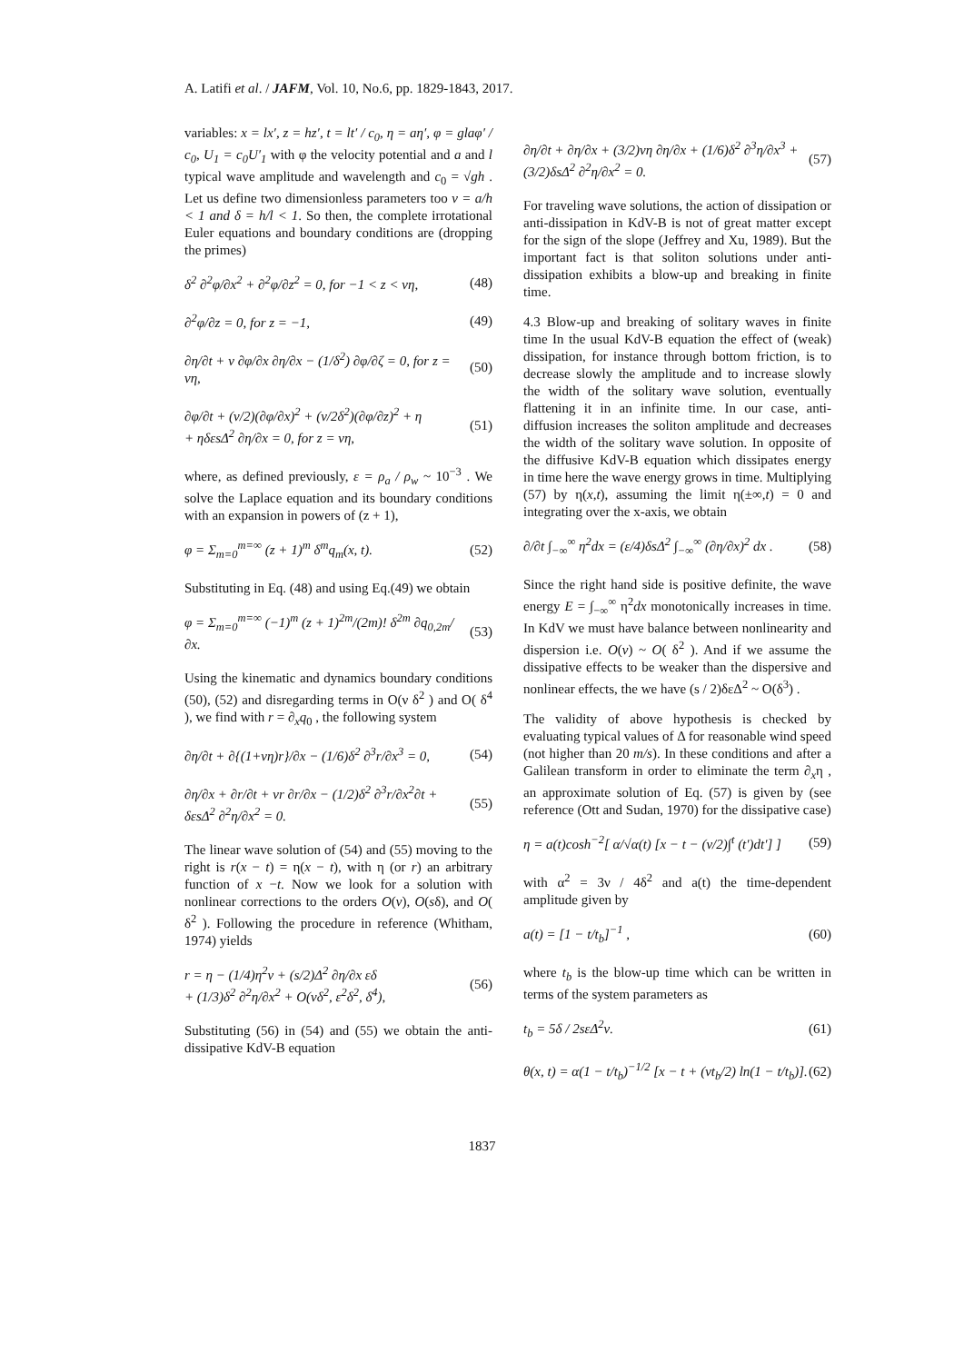A. Latifi et al. / JAFM, Vol. 10, No.6, pp. 1829-1843, 2017.
variables: x = lx′, z = hz′, t = lt′ / c<sub>0</sub>, η = aη′, φ = glaφ′ / c<sub>0</sub>, U<sub>1</sub> = c<sub>0</sub>U′<sub>1</sub> with φ the velocity potential and a and l typical wave amplitude and wavelength and c<sub>0</sub> = √gh . Let us define two dimensionless parameters too ν = a/h < 1 and δ = h/l < 1. So then, the complete irrotational Euler equations and boundary conditions are (dropping the primes)
δ<sup>2</sup> ∂<sup>2</sup>φ/∂x<sup>2</sup> + ∂<sup>2</sup>φ/∂z<sup>2</sup> = 0, for −1 < z < νη, (48)
∂<sup>2</sup>φ/∂z = 0, for z = −1, (49)
∂η/∂t + ν ∂φ/∂x ∂η/∂x − (1/δ<sup>2</sup>) ∂φ/∂ζ = 0, for z = νη, (50)
∂φ/∂t + (ν/2)(∂φ/∂x)<sup>2</sup> + (ν/2δ<sup>2</sup>)(∂φ/∂z)<sup>2</sup> + η
+ ηδεsΔ<sup>2</sup> ∂η/∂x = 0, for z = νη, (51)
where, as defined previously, ε = ρ<sub>a</sub> / ρ<sub>w</sub> ~ 10<sup>−3</sup> . We solve the Laplace equation and its boundary conditions with an expansion in powers of (z + 1),
φ = Σ<sub>m=0</sub><sup>m=∞</sup> (z + 1)<sup>m</sup> δ<sup>m</sup>q<sub>m</sub>(x, t). (52)
Substituting in Eq. (48) and using Eq.(49) we obtain
φ = Σ<sub>m=0</sub><sup>m=∞</sup> (−1)<sup>m</sup> (z + 1)<sup>2m</sup>/(2m)! δ<sup>2m</sup> ∂q<sub>0,2m</sub>/∂x. (53)
Using the kinematic and dynamics boundary conditions (50), (52) and disregarding terms in O(ν δ<sup>2</sup> ) and O( δ<sup>4</sup> ), we find with r = ∂<sub>x</sub>q<sub>0</sub> , the following system
∂η/∂t + ∂{(1+νη)r}/∂x − (1/6)δ<sup>2</sup> ∂<sup>3</sup>r/∂x<sup>3</sup> = 0, (54)
∂η/∂x + ∂r/∂t + νr ∂r/∂x − (1/2)δ<sup>2</sup> ∂<sup>3</sup>r/∂x<sup>2</sup>∂t + δεsΔ<sup>2</sup> ∂<sup>2</sup>η/∂x<sup>2</sup> = 0. (55)
The linear wave solution of (54) and (55) moving to the right is r(x − t) = η(x − t), with η (or r) an arbitrary function of x −t. Now we look for a solution with nonlinear corrections to the orders O(ν), O(sδ), and O( δ<sup>2</sup> ). Following the procedure in reference (Whitham, 1974) yields
r = η − (1/4)η<sup>2</sup>ν + (s/2)Δ<sup>2</sup> ∂η/∂x εδ
+ (1/3)δ<sup>2</sup> ∂<sup>2</sup>η/∂x<sup>2</sup> + O(νδ<sup>2</sup>, ε<sup>2</sup>δ<sup>2</sup>, δ<sup>4</sup>), (56)
Substituting (56) in (54) and (55) we obtain the anti-dissipative KdV-B equation
∂η/∂t + ∂η/∂x + (3/2)νη ∂η/∂x + (1/6)δ<sup>2</sup> ∂<sup>3</sup>η/∂x<sup>3</sup> + (3/2)δsΔ<sup>2</sup> ∂<sup>2</sup>η/∂x<sup>2</sup> = 0. (57)
For traveling wave solutions, the action of dissipation or anti-dissipation in KdV-B is not of great matter except for the sign of the slope (Jeffrey and Xu, 1989). But the important fact is that soliton solutions under anti-dissipation exhibits a blow-up and breaking in finite time.
4.3 Blow-up and breaking of solitary waves in finite time In the usual KdV-B equation the effect of (weak) dissipation, for instance through bottom friction, is to decrease slowly the amplitude and to increase slowly the width of the solitary wave solution, eventually flattening it in an infinite time. In our case, anti-diffusion increases the soliton amplitude and decreases the width of the solitary wave solution. In opposite of the diffusive KdV-B equation which dissipates energy in time here the wave energy grows in time. Multiplying (57) by η(x,t), assuming the limit η(±∞,t) = 0 and integrating over the x-axis, we obtain
∂/∂t ∫<sub>−∞</sub><sup>∞</sup> η<sup>2</sup>dx = (ε/4)δsΔ<sup>2</sup> ∫<sub>−∞</sub><sup>∞</sup> (∂η/∂x)<sup>2</sup> dx . (58)
Since the right hand side is positive definite, the wave energy E = ∫<sub>−∞</sub><sup>∞</sup> η<sup>2</sup>dx monotonically increases in time. In KdV we must have balance between nonlinearity and dispersion i.e. O(ν) ~ O( δ<sup>2</sup> ). And if we assume the dissipative effects to be weaker than the dispersive and nonlinear effects, the we have (s / 2)δεΔ<sup>2</sup> ~ O(δ<sup>3</sup>) .
The validity of above hypothesis is checked by evaluating typical values of Δ for reasonable wind speed (not higher than 20 m/s). In these conditions and after a Galilean transform in order to eliminate the term ∂<sub>x</sub>η , an approximate solution of Eq. (57) is given by (see reference (Ott and Sudan, 1970) for the dissipative case)
η = a(t)cosh<sup>−2</sup>[ α/√α(t) [x − t − (ν/2)∫<sup>t</sup> (t′)dt′] ] (59)
with α<sup>2</sup> = 3ν / 4δ<sup>2</sup> and a(t) the time-dependent amplitude given by
a(t) = [1 − t/t<sub>b</sub>]<sup>−1</sup> , (60)
where t<sub>b</sub> is the blow-up time which can be written in terms of the system parameters as
t<sub>b</sub> = 5δ / 2sεΔ<sup>2</sup>ν. (61)
θ(x, t) = α(1 − t/t<sub>b</sub>)<sup>−1/2</sup> [x − t + (νt<sub>b</sub>/2) ln(1 − t/t<sub>b</sub>)]. (62)
1837